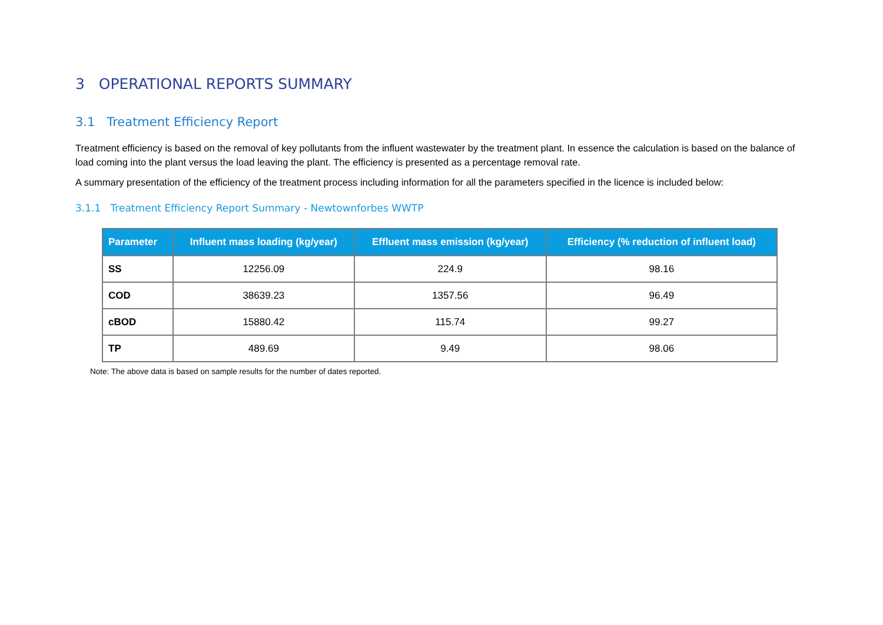3 OPERATIONAL REPORTS SUMMARY
3.1 Treatment Efficiency Report
Treatment efficiency is based on the removal of key pollutants from the influent wastewater by the treatment plant. In essence the calculation is based on the balance of load coming into the plant versus the load leaving the plant. The efficiency is presented as a percentage removal rate.
A summary presentation of the efficiency of the treatment process including information for all the parameters specified in the licence is included below:
3.1.1 Treatment Efficiency Report Summary - Newtownforbes WWTP
| Parameter | Influent mass loading (kg/year) | Effluent mass emission (kg/year) | Efficiency (% reduction of influent load) |
| --- | --- | --- | --- |
| SS | 12256.09 | 224.9 | 98.16 |
| COD | 38639.23 | 1357.56 | 96.49 |
| cBOD | 15880.42 | 115.74 | 99.27 |
| TP | 489.69 | 9.49 | 98.06 |
Note: The above data is based on sample results for the number of dates reported.